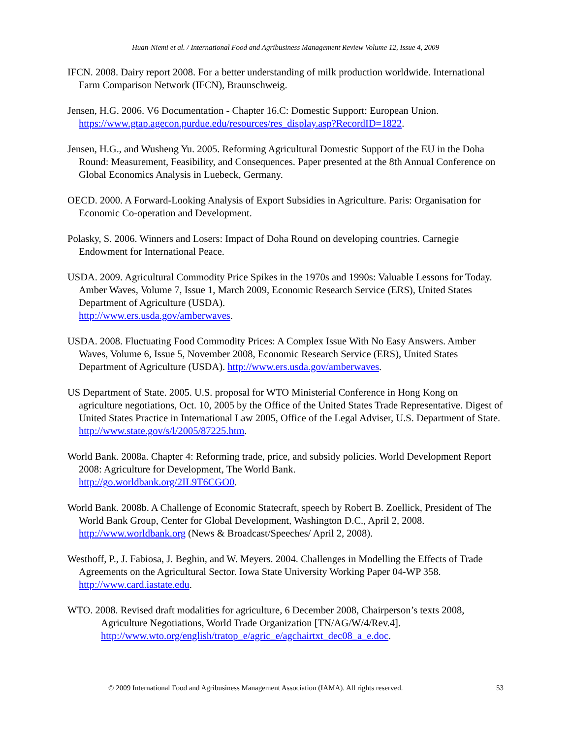Huan-Niemi et al. / International Food and Agribusiness Management Review Volume 12, Issue 4, 2009
IFCN. 2008. Dairy report 2008. For a better understanding of milk production worldwide. International Farm Comparison Network (IFCN), Braunschweig.
Jensen, H.G. 2006. V6 Documentation - Chapter 16.C: Domestic Support: European Union. https://www.gtap.agecon.purdue.edu/resources/res_display.asp?RecordID=1822.
Jensen, H.G., and Wusheng Yu. 2005. Reforming Agricultural Domestic Support of the EU in the Doha Round: Measurement, Feasibility, and Consequences. Paper presented at the 8th Annual Conference on Global Economics Analysis in Luebeck, Germany.
OECD. 2000. A Forward-Looking Analysis of Export Subsidies in Agriculture. Paris: Organisation for Economic Co-operation and Development.
Polasky, S. 2006. Winners and Losers: Impact of Doha Round on developing countries. Carnegie Endowment for International Peace.
USDA. 2009. Agricultural Commodity Price Spikes in the 1970s and 1990s: Valuable Lessons for Today. Amber Waves, Volume 7, Issue 1, March 2009, Economic Research Service (ERS), United States Department of Agriculture (USDA).
http://www.ers.usda.gov/amberwaves.
USDA. 2008. Fluctuating Food Commodity Prices: A Complex Issue With No Easy Answers. Amber Waves, Volume 6, Issue 5, November 2008, Economic Research Service (ERS), United States Department of Agriculture (USDA). http://www.ers.usda.gov/amberwaves.
US Department of State. 2005. U.S. proposal for WTO Ministerial Conference in Hong Kong on agriculture negotiations, Oct. 10, 2005 by the Office of the United States Trade Representative. Digest of United States Practice in International Law 2005, Office of the Legal Adviser, U.S. Department of State. http://www.state.gov/s/l/2005/87225.htm.
World Bank. 2008a. Chapter 4: Reforming trade, price, and subsidy policies. World Development Report 2008: Agriculture for Development, The World Bank.
http://go.worldbank.org/2IL9T6CGO0.
World Bank. 2008b. A Challenge of Economic Statecraft, speech by Robert B. Zoellick, President of The World Bank Group, Center for Global Development, Washington D.C., April 2, 2008. http://www.worldbank.org (News & Broadcast/Speeches/ April 2, 2008).
Westhoff, P., J. Fabiosa, J. Beghin, and W. Meyers. 2004. Challenges in Modelling the Effects of Trade Agreements on the Agricultural Sector. Iowa State University Working Paper 04-WP 358. http://www.card.iastate.edu.
WTO. 2008. Revised draft modalities for agriculture, 6 December 2008, Chairperson’s texts 2008, Agriculture Negotiations, World Trade Organization [TN/AG/W/4/Rev.4]. http://www.wto.org/english/tratop_e/agric_e/agchairtxt_dec08_a_e.doc.
© 2009 International Food and Agribusiness Management Association (IAMA). All rights reserved. 53